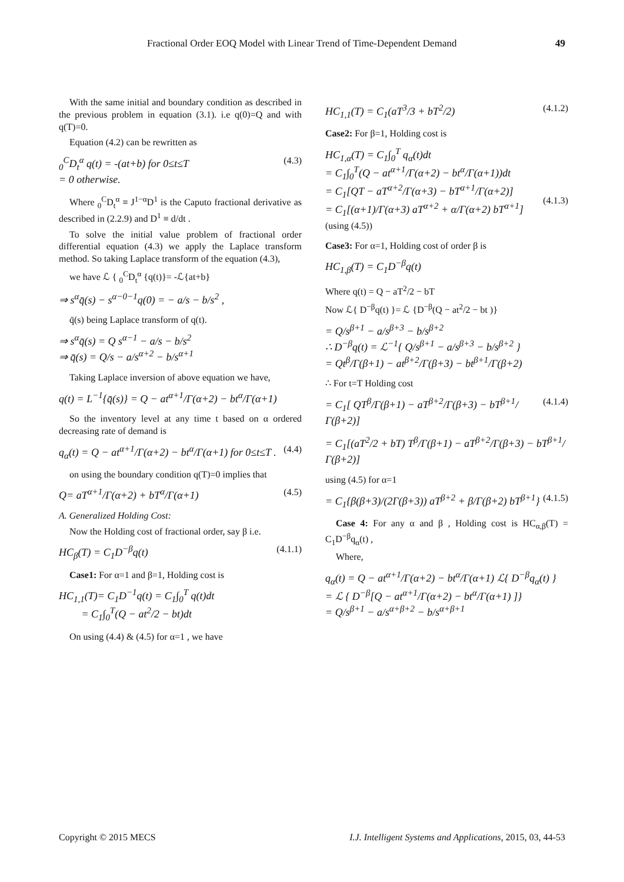Fractional Order EOQ Model with Linear Trend of Time-Dependent Demand 49
With the same initial and boundary condition as described in the previous problem in equation (3.1). i.e q(0)=Q and with q(T)=0.
Equation (4.2) can be rewritten as
<sub>0</sub><sup>C</sup>D<sub>t</sub><sup>α</sup> q(t) = -(at+b) for 0≤t≤T
= 0 otherwise. (4.3)
Where <sub>0</sub><sup>C</sup>D<sub>t</sub><sup>α</sup> ≡ J<sup>1−α</sup>D<sup>1</sup> is the Caputo fractional derivative as described in (2.2.9) and D<sup>1</sup> ≡ d/dt .
To solve the initial value problem of fractional order differential equation (4.3) we apply the Laplace transform method. So taking Laplace transform of the equation (4.3),
we have ℒ { <sub>0</sub><sup>C</sup>D<sub>t</sub><sup>α</sup> {q(t)}= -ℒ{at+b}
⇒ s<sup>α</sup>q̄(s) − s<sup>α−0−1</sup>q(0) = − a/s − b/s<sup>2</sup> ,
q̄(s) being Laplace transform of q(t).
⇒ s<sup>α</sup>q̄(s) = Q s<sup>α−1</sup> − a/s − b/s<sup>2</sup>
⇒ q̄(s) = Q/s − a/s<sup>α+2</sup> − b/s<sup>α+1</sup>
Taking Laplace inversion of above equation we have,
q(t) = L<sup>−1</sup>{q̄(s)} = Q − at<sup>α+1</sup>/Γ(α+2) − bt<sup>α</sup>/Γ(α+1)
So the inventory level at any time t based on α ordered decreasing rate of demand is
q<sub>α</sub>(t) = Q − at<sup>α+1</sup>/Γ(α+2) − bt<sup>α</sup>/Γ(α+1) for 0≤t≤T . (4.4)
on using the boundary condition q(T)=0 implies that
Q= aT<sup>α+1</sup>/Γ(α+2) + bT<sup>α</sup>/Γ(α+1) (4.5)
A. Generalized Holding Cost:
Now the Holding cost of fractional order, say β i.e.
HC<sub>β</sub>(T) = C<sub>1</sub>D<sup>−β</sup>q(t) (4.1.1)
Case1: For α=1 and β=1, Holding cost is
HC<sub>1,1</sub>(T)= C<sub>1</sub>D<sup>−1</sup>q(t) = C<sub>1</sub>∫<sub>0</sub><sup>T</sup> q(t)dt
= C<sub>1</sub>∫<sub>0</sub><sup>T</sup>(Q − at<sup>2</sup>/2 − bt)dt
On using (4.4) & (4.5) for α=1 , we have
HC<sub>1,1</sub>(T) = C<sub>1</sub>(aT<sup>3</sup>/3 + bT<sup>2</sup>/2) (4.1.2)
Case2: For β=1, Holding cost is
HC<sub>1,α</sub>(T) = C<sub>1</sub>∫<sub>0</sub><sup>T</sup> q<sub>α</sub>(t)dt
= C<sub>1</sub>∫<sub>0</sub><sup>T</sup>(Q − at<sup>α+1</sup>/Γ(α+2) − bt<sup>α</sup>/Γ(α+1))dt
= C<sub>1</sub>[QT − aT<sup>α+2</sup>/Γ(α+3) − bT<sup>α+1</sup>/Γ(α+2)]
= C<sub>1</sub>[(α+1)/Γ(α+3) aT<sup>α+2</sup> + α/Γ(α+2) bT<sup>α+1</sup>]
(using (4.5))
(4.1.3)
Case3: For α=1, Holding cost of order β is
HC<sub>1,β</sub>(T) = C<sub>1</sub>D<sup>−β</sup>q(t)
Where q(t) = Q − aT<sup>2</sup>/2 − bT
Now ℒ{ D<sup>−β</sup>q(t) }= ℒ {D<sup>−β</sup>(Q − at<sup>2</sup>/2 − bt )}
= Q/s<sup>β+1</sup> − a/s<sup>β+3</sup> − b/s<sup>β+2</sup>
∴ D<sup>−β</sup>q(t) = ℒ<sup>−1</sup>{ Q/s<sup>β+1</sup> − a/s<sup>β+3</sup> − b/s<sup>β+2</sup> }
= Qt<sup>β</sup>/Γ(β+1) − at<sup>β+2</sup>/Γ(β+3) − bt<sup>β+1</sup>/Γ(β+2)
∴ For t=T Holding cost
= C<sub>1</sub>[ QT<sup>β</sup>/Γ(β+1) − aT<sup>β+2</sup>/Γ(β+3) − bT<sup>β+1</sup>/Γ(β+2)] (4.1.4)
= C<sub>1</sub>[(aT<sup>2</sup>/2 + bT) T<sup>β</sup>/Γ(β+1) − aT<sup>β+2</sup>/Γ(β+3) − bT<sup>β+1</sup>/Γ(β+2)]
using (4.5) for α=1
= C<sub>1</sub>{β(β+3)/(2Γ(β+3)) aT<sup>β+2</sup> + β/Γ(β+2) bT<sup>β+1</sup>} (4.1.5)
Case 4: For any α and β , Holding cost is HC<sub>α,β</sub>(T) = C<sub>1</sub>D<sup>−β</sup>q<sub>α</sub>(t) ,
Where,
q<sub>α</sub>(t) = Q − at<sup>α+1</sup>/Γ(α+2) − bt<sup>α</sup>/Γ(α+1) ℒ{ D<sup>−β</sup>q<sub>α</sub>(t) }
= ℒ { D<sup>−β</sup>[Q − at<sup>α+1</sup>/Γ(α+2) − bt<sup>α</sup>/Γ(α+1) ]}
= Q/s<sup>β+1</sup> − a/s<sup>α+β+2</sup> − b/s<sup>α+β+1</sup>
Copyright © 2015 MECS I.J. Intelligent Systems and Applications, 2015, 03, 44-53